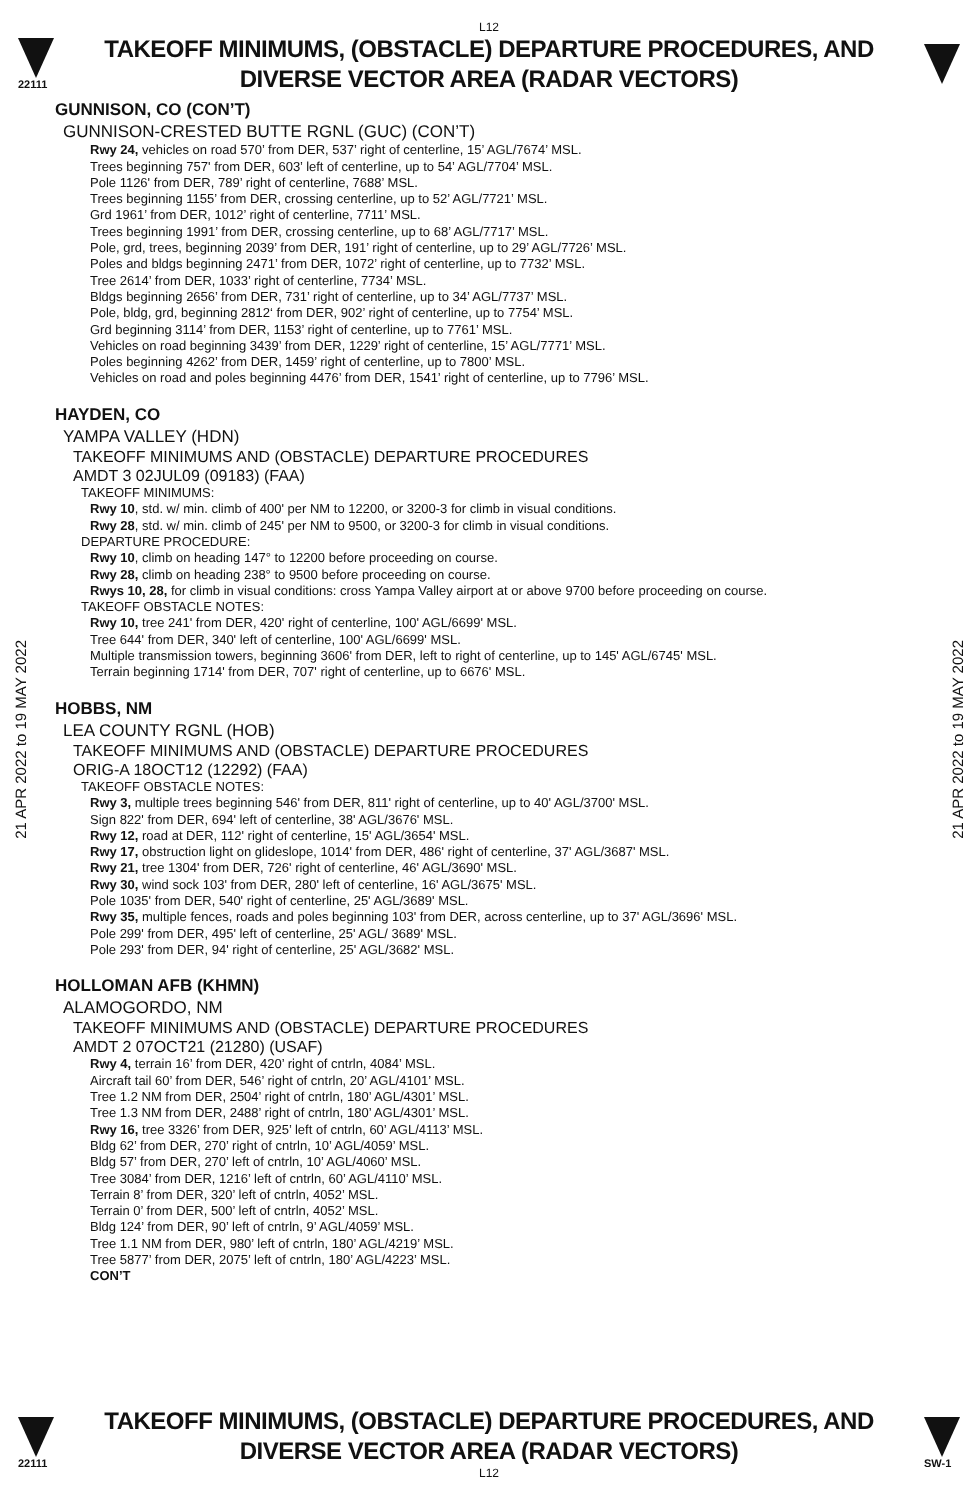L12
22111
TAKEOFF MINIMUMS, (OBSTACLE) DEPARTURE PROCEDURES, AND
DIVERSE VECTOR AREA (RADAR VECTORS)
21 APR 2022 to 19 MAY 2022
21 APR 2022 to 19 MAY 2022
GUNNISON, CO (CON’T)
GUNNISON-CRESTED BUTTE RGNL (GUC) (CON’T)
Rwy 24, vehicles on road 570’ from DER, 537’ right of centerline, 15’ AGL/7674’ MSL.
Trees beginning 757' from DER, 603’ left of centerline, up to 54’ AGL/7704’ MSL.
Pole 1126' from DER, 789’ right of centerline, 7688’ MSL.
Trees beginning 1155’ from DER, crossing centerline, up to 52’ AGL/7721’ MSL.
Grd 1961’ from DER, 1012’ right of centerline, 7711’ MSL.
Trees beginning 1991’ from DER, crossing centerline, up to 68’ AGL/7717’ MSL.
Pole, grd, trees, beginning 2039’ from DER, 191’ right of centerline, up to 29’ AGL/7726’ MSL.
Poles and bldgs beginning 2471’ from DER, 1072’ right of centerline, up to 7732’ MSL.
Tree 2614’ from DER, 1033’ right of centerline, 7734’ MSL.
Bldgs beginning 2656’ from DER, 731’ right of centerline, up to 34’ AGL/7737’ MSL.
Pole, bldg, grd, beginning 2812‘ from DER, 902’ right of centerline, up to 7754’ MSL.
Grd beginning 3114’ from DER, 1153’ right of centerline, up to 7761’ MSL.
Vehicles on road beginning 3439’ from DER, 1229’ right of centerline, 15’ AGL/7771’ MSL.
Poles beginning 4262’ from DER, 1459’ right of centerline, up to 7800’ MSL.
Vehicles on road and poles beginning 4476’ from DER, 1541’ right of centerline, up to 7796’ MSL.
HAYDEN, CO
YAMPA VALLEY (HDN)
TAKEOFF MINIMUMS AND (OBSTACLE) DEPARTURE PROCEDURES
AMDT 3 02JUL09 (09183) (FAA)
TAKEOFF MINIMUMS:
Rwy 10, std. w/ min. climb of 400' per NM to 12200, or 3200-3 for climb in visual conditions.
Rwy 28, std. w/ min. climb of 245' per NM to 9500, or 3200-3 for climb in visual conditions.
DEPARTURE PROCEDURE:
Rwy 10, climb on heading 147° to 12200 before proceeding on course.
Rwy 28, climb on heading 238° to 9500 before proceeding on course.
Rwys 10, 28, for climb in visual conditions: cross Yampa Valley airport at or above 9700 before proceeding on course.
TAKEOFF OBSTACLE NOTES:
Rwy 10, tree 241' from DER, 420' right of centerline, 100' AGL/6699' MSL.
Tree 644' from DER, 340' left of centerline, 100' AGL/6699' MSL.
Multiple transmission towers, beginning 3606' from DER, left to right of centerline, up to 145' AGL/6745' MSL.
Terrain beginning 1714' from DER, 707' right of centerline, up to 6676' MSL.
HOBBS, NM
LEA COUNTY RGNL (HOB)
TAKEOFF MINIMUMS AND (OBSTACLE) DEPARTURE PROCEDURES
ORIG-A 18OCT12 (12292) (FAA)
TAKEOFF OBSTACLE NOTES:
Rwy 3, multiple trees beginning 546' from DER, 811' right of centerline, up to 40' AGL/3700' MSL.
Sign 822' from DER, 694' left of centerline, 38' AGL/3676' MSL.
Rwy 12, road at DER, 112' right of centerline, 15' AGL/3654' MSL.
Rwy 17, obstruction light on glideslope, 1014' from DER, 486' right of centerline, 37' AGL/3687' MSL.
Rwy 21, tree 1304' from DER, 726' right of centerline, 46' AGL/3690' MSL.
Rwy 30, wind sock 103' from DER, 280' left of centerline, 16' AGL/3675' MSL.
Pole 1035' from DER, 540' right of centerline, 25' AGL/3689' MSL.
Rwy 35, multiple fences, roads and poles beginning 103' from DER, across centerline, up to 37' AGL/3696' MSL.
Pole 299' from DER, 495' left of centerline, 25' AGL/ 3689' MSL.
Pole 293' from DER, 94' right of centerline, 25' AGL/3682' MSL.
HOLLOMAN AFB (KHMN)
ALAMOGORDO, NM
TAKEOFF MINIMUMS AND (OBSTACLE) DEPARTURE PROCEDURES
AMDT 2 07OCT21 (21280) (USAF)
Rwy 4, terrain 16’ from DER, 420’ right of cntrln, 4084’ MSL.
Aircraft tail 60’ from DER, 546’ right of cntrln, 20’ AGL/4101’ MSL.
Tree 1.2 NM from DER, 2504’ right of cntrln, 180’ AGL/4301’ MSL.
Tree 1.3 NM from DER, 2488’ right of cntrln, 180’ AGL/4301’ MSL.
Rwy 16, tree 3326’ from DER, 925’ left of cntrln, 60’ AGL/4113’ MSL.
Bldg 62’ from DER, 270’ right of cntrln, 10’ AGL/4059’ MSL.
Bldg 57’ from DER, 270’ left of cntrln, 10’ AGL/4060’ MSL.
Tree 3084’ from DER, 1216’ left of cntrln, 60’ AGL/4110’ MSL.
Terrain 8’ from DER, 320’ left of cntrln, 4052’ MSL.
Terrain 0’ from DER, 500’ left of cntrln, 4052’ MSL.
Bldg 124’ from DER, 90’ left of cntrln, 9’ AGL/4059’ MSL.
Tree 1.1 NM from DER, 980’ left of cntrln, 180’ AGL/4219’ MSL.
Tree 5877’ from DER, 2075’ left of cntrln, 180’ AGL/4223’ MSL.
CON’T
22111
TAKEOFF MINIMUMS, (OBSTACLE) DEPARTURE PROCEDURES, AND
DIVERSE VECTOR AREA (RADAR VECTORS)
L12
SW-1